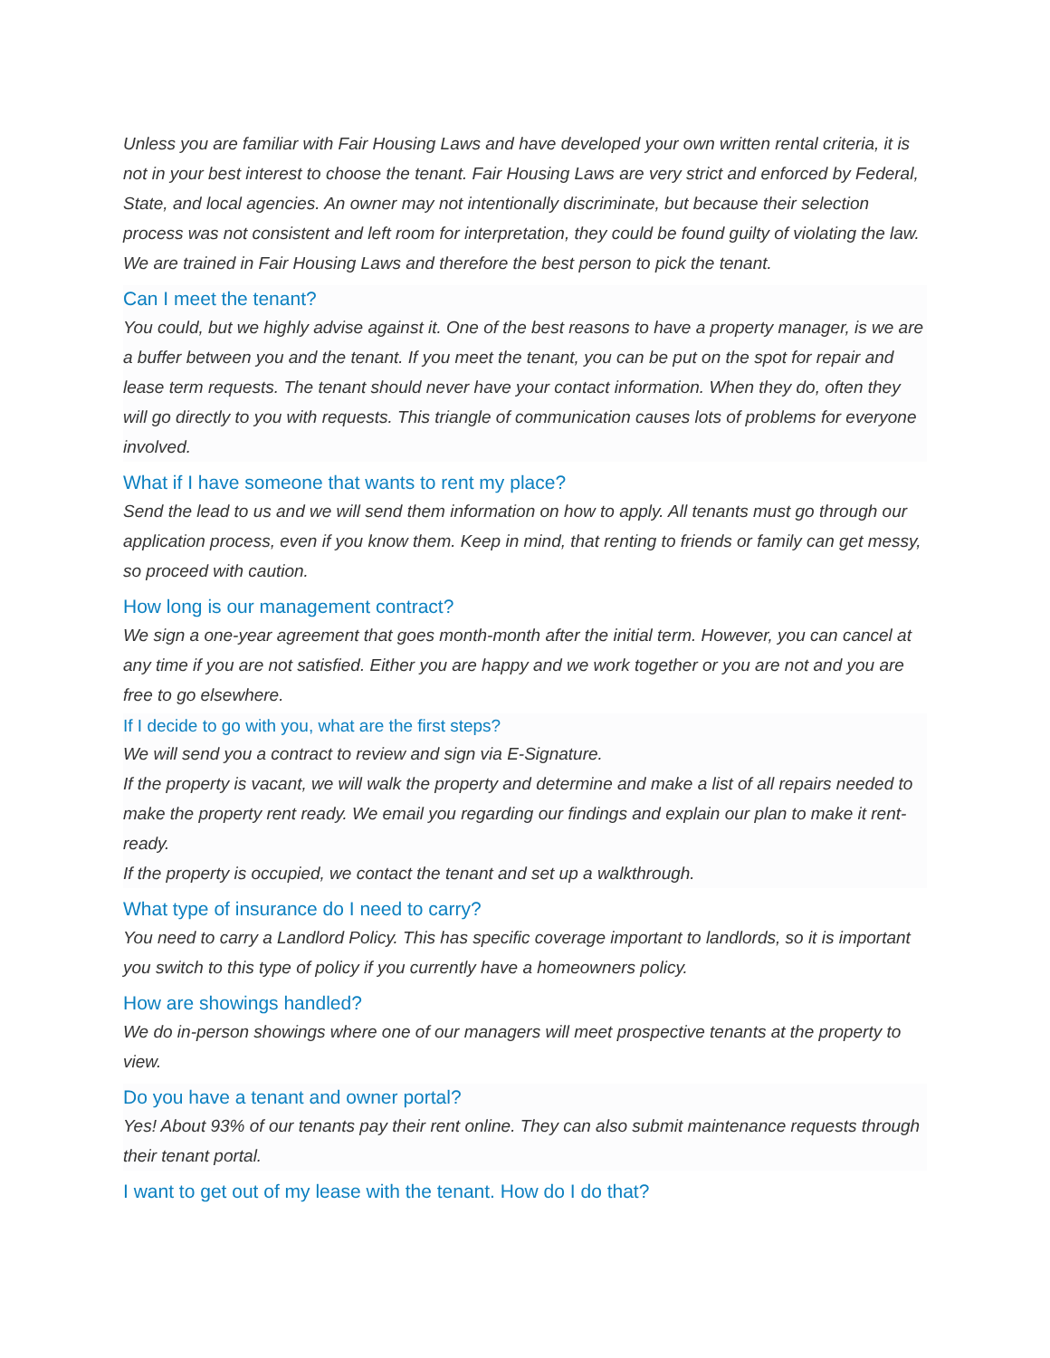Unless you are familiar with Fair Housing Laws and have developed your own written rental criteria, it is not in your best interest to choose the tenant. Fair Housing Laws are very strict and enforced by Federal, State, and local agencies. An owner may not intentionally discriminate, but because their selection process was not consistent and left room for interpretation, they could be found guilty of violating the law. We are trained in Fair Housing Laws and therefore the best person to pick the tenant.
Can I meet the tenant?
You could, but we highly advise against it. One of the best reasons to have a property manager, is we are a buffer between you and the tenant. If you meet the tenant, you can be put on the spot for repair and lease term requests. The tenant should never have your contact information. When they do, often they will go directly to you with requests. This triangle of communication causes lots of problems for everyone involved.
What if I have someone that wants to rent my place?
Send the lead to us and we will send them information on how to apply. All tenants must go through our application process, even if you know them. Keep in mind, that renting to friends or family can get messy, so proceed with caution.
How long is our management contract?
We sign a one-year agreement that goes month-month after the initial term. However, you can cancel at any time if you are not satisfied. Either you are happy and we work together or you are not and you are free to go elsewhere.
If I decide to go with you, what are the first steps?
We will send you a contract to review and sign via E-Signature.
If the property is vacant, we will walk the property and determine and make a list of all repairs needed to make the property rent ready. We email you regarding our findings and explain our plan to make it rent-ready.
If the property is occupied, we contact the tenant and set up a walkthrough.
What type of insurance do I need to carry?
You need to carry a Landlord Policy. This has specific coverage important to landlords, so it is important you switch to this type of policy if you currently have a homeowners policy.
How are showings handled?
We do in-person showings where one of our managers will meet prospective tenants at the property to view.
Do you have a tenant and owner portal?
Yes! About 93% of our tenants pay their rent online. They can also submit maintenance requests through their tenant portal.
I want to get out of my lease with the tenant. How do I do that?